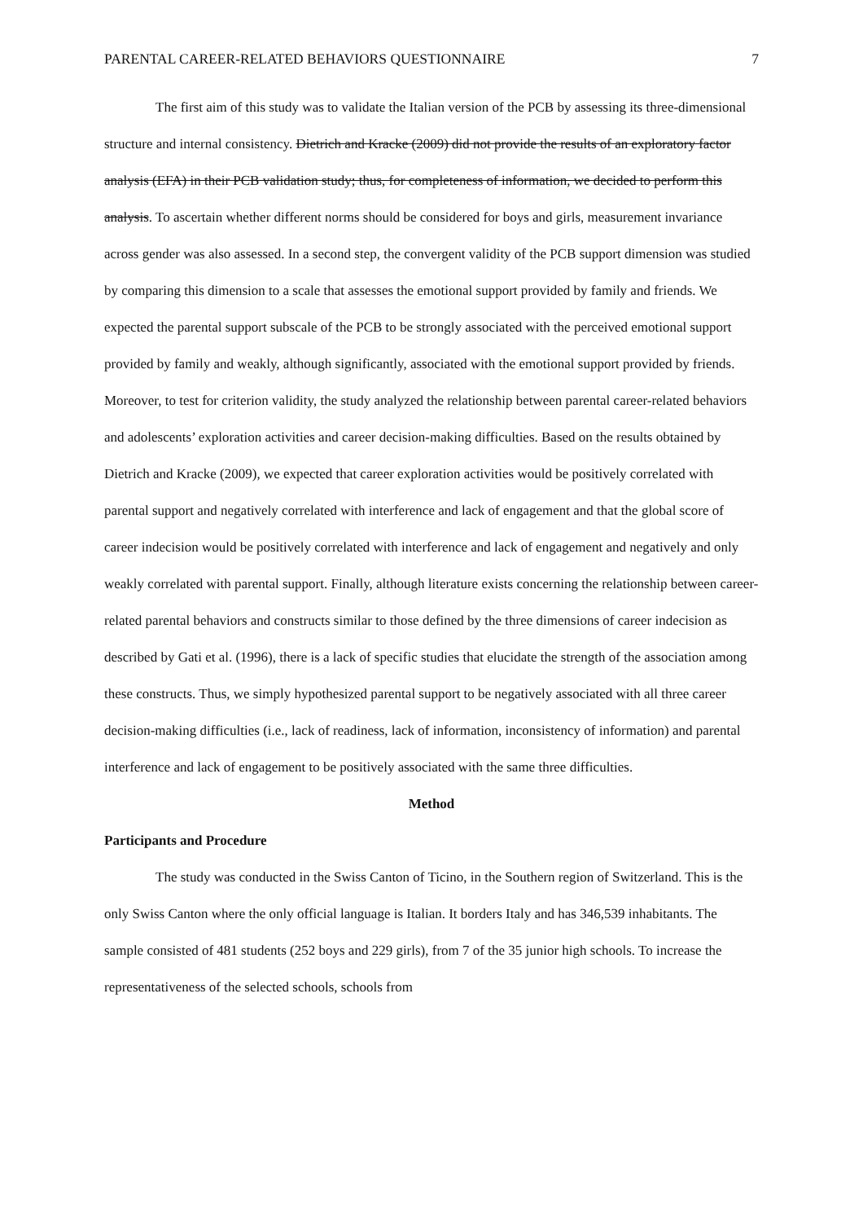PARENTAL CAREER-RELATED BEHAVIORS QUESTIONNAIRE 7
The first aim of this study was to validate the Italian version of the PCB by assessing its three-dimensional structure and internal consistency. Dietrich and Kracke (2009) did not provide the results of an exploratory factor analysis (EFA) in their PCB validation study; thus, for completeness of information, we decided to perform this analysis. To ascertain whether different norms should be considered for boys and girls, measurement invariance across gender was also assessed. In a second step, the convergent validity of the PCB support dimension was studied by comparing this dimension to a scale that assesses the emotional support provided by family and friends. We expected the parental support subscale of the PCB to be strongly associated with the perceived emotional support provided by family and weakly, although significantly, associated with the emotional support provided by friends. Moreover, to test for criterion validity, the study analyzed the relationship between parental career-related behaviors and adolescents’ exploration activities and career decision-making difficulties. Based on the results obtained by Dietrich and Kracke (2009), we expected that career exploration activities would be positively correlated with parental support and negatively correlated with interference and lack of engagement and that the global score of career indecision would be positively correlated with interference and lack of engagement and negatively and only weakly correlated with parental support. Finally, although literature exists concerning the relationship between career-related parental behaviors and constructs similar to those defined by the three dimensions of career indecision as described by Gati et al. (1996), there is a lack of specific studies that elucidate the strength of the association among these constructs. Thus, we simply hypothesized parental support to be negatively associated with all three career decision-making difficulties (i.e., lack of readiness, lack of information, inconsistency of information) and parental interference and lack of engagement to be positively associated with the same three difficulties.
Method
Participants and Procedure
The study was conducted in the Swiss Canton of Ticino, in the Southern region of Switzerland. This is the only Swiss Canton where the only official language is Italian. It borders Italy and has 346,539 inhabitants. The sample consisted of 481 students (252 boys and 229 girls), from 7 of the 35 junior high schools. To increase the representativeness of the selected schools, schools from